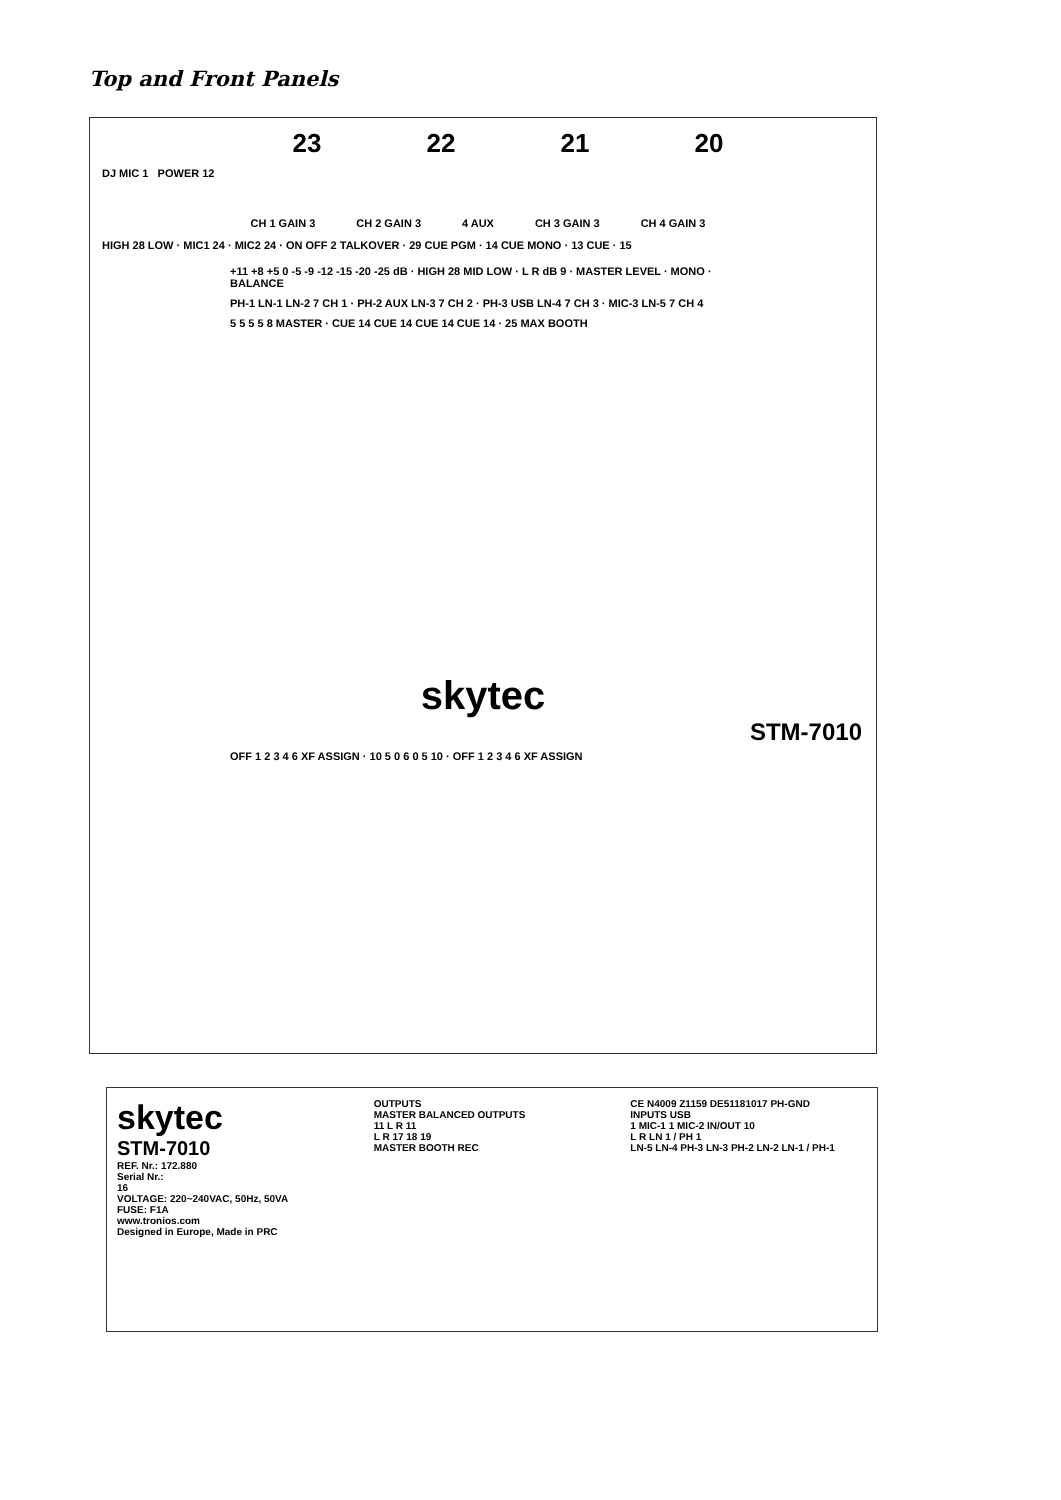Top and Front Panels
23 22 21 20
DJ MIC 1 POWER 12
CH 1 GAIN 3 CH 2 GAIN 3 4 AUX CH 3 GAIN 3 CH 4 GAIN 3
HIGH 28 LOW · MIC1 24 · MIC2 24 · ON OFF 2 TALKOVER · 29 CUE PGM · 14 CUE MONO · 13 CUE · 15
+11 +8 +5 0 -5 -9 -12 -15 -20 -25 dB · HIGH 28 MID LOW · L R dB 9 · MASTER LEVEL · MONO · BALANCE
PH-1 LN-1 LN-2 7 CH 1 · PH-2 AUX LN-3 7 CH 2 · PH-3 USB LN-4 7 CH 3 · MIC-3 LN-5 7 CH 4
5 5 5 5 8 MASTER · CUE 14 CUE 14 CUE 14 CUE 14 · 25 MAX BOOTH
skytec
STM-7010
OFF 1 2 3 4 6 XF ASSIGN · 10 5 0 6 0 5 10 · OFF 1 2 3 4 6 XF ASSIGN
skytec
STM-7010
REF. Nr.: 172.880
Serial Nr.:
16
VOLTAGE: 220~240VAC, 50Hz, 50VA
FUSE: F1A
www.tronios.com
Designed in Europe, Made in PRC
OUTPUTS
MASTER BALANCED OUTPUTS
11 L R 11
L R 17 18 19
MASTER BOOTH REC
CE N4009 Z1159 DE51181017 PH-GND
INPUTS USB
1 MIC-1 1 MIC-2 IN/OUT 10
L R LN 1 / PH 1
LN-5 LN-4 PH-3 LN-3 PH-2 LN-2 LN-1 / PH-1